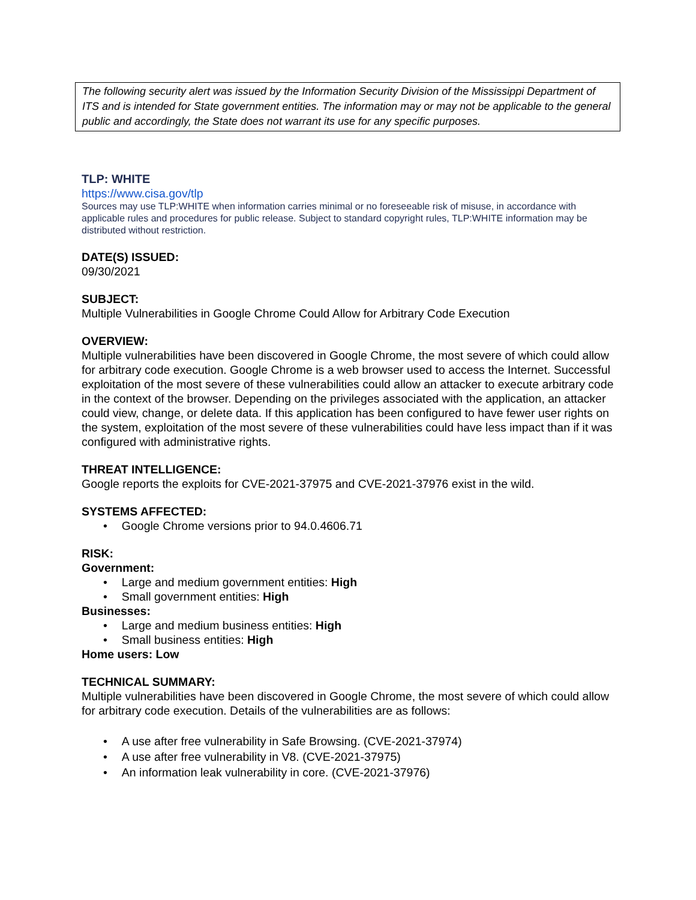The following security alert was issued by the Information Security Division of the Mississippi Department of ITS and is intended for State government entities. The information may or may not be applicable to the general public and accordingly, the State does not warrant its use for any specific purposes.
TLP: WHITE
https://www.cisa.gov/tlp
Sources may use TLP:WHITE when information carries minimal or no foreseeable risk of misuse, in accordance with applicable rules and procedures for public release. Subject to standard copyright rules, TLP:WHITE information may be distributed without restriction.
DATE(S) ISSUED:
09/30/2021
SUBJECT:
Multiple Vulnerabilities in Google Chrome Could Allow for Arbitrary Code Execution
OVERVIEW:
Multiple vulnerabilities have been discovered in Google Chrome, the most severe of which could allow for arbitrary code execution. Google Chrome is a web browser used to access the Internet. Successful exploitation of the most severe of these vulnerabilities could allow an attacker to execute arbitrary code in the context of the browser. Depending on the privileges associated with the application, an attacker could view, change, or delete data. If this application has been configured to have fewer user rights on the system, exploitation of the most severe of these vulnerabilities could have less impact than if it was configured with administrative rights.
THREAT INTELLIGENCE:
Google reports the exploits for CVE-2021-37975 and CVE-2021-37976 exist in the wild.
SYSTEMS AFFECTED:
• Google Chrome versions prior to 94.0.4606.71
RISK:
Government:
• Large and medium government entities: High
• Small government entities: High
Businesses:
• Large and medium business entities: High
• Small business entities: High
Home users: Low
TECHNICAL SUMMARY:
Multiple vulnerabilities have been discovered in Google Chrome, the most severe of which could allow for arbitrary code execution. Details of the vulnerabilities are as follows:
• A use after free vulnerability in Safe Browsing. (CVE-2021-37974)
• A use after free vulnerability in V8. (CVE-2021-37975)
• An information leak vulnerability in core. (CVE-2021-37976)